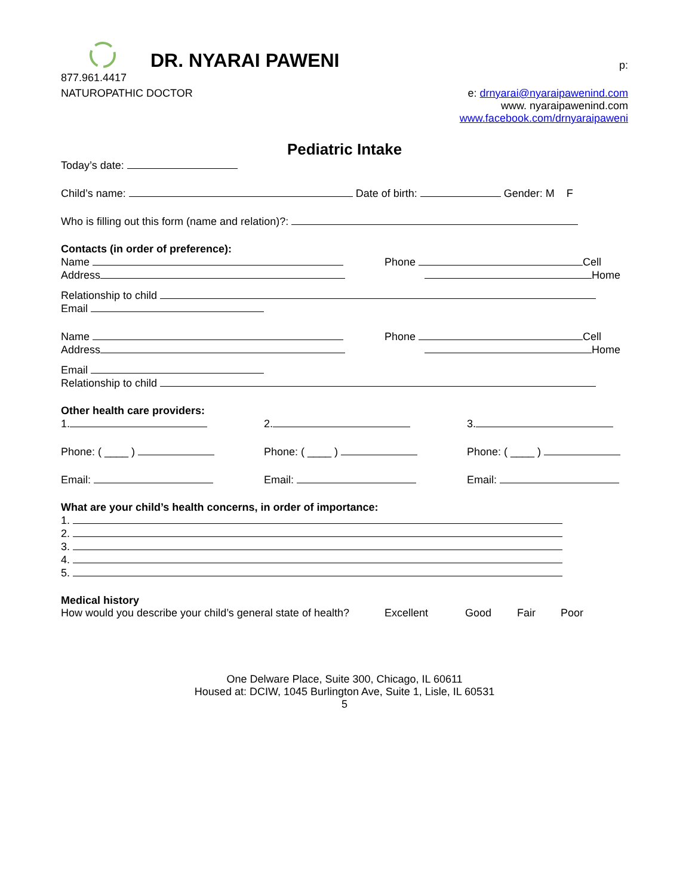DR. NYARAI PAWENI p:
877.961.4417
NATUROPATHIC DOCTOR e: drnyarai@nyaraipawenind.com
www. nyaraipawenind.com
www.facebook.com/drnyaraipaweni
Pediatric Intake
Today’s date:
Child’s name: Date of birth: Gender: M F
Who is filling out this form (name and relation)?:
Contacts (in order of preference):
Name Phone Cell
Address Home
Relationship to child
Email
Name Phone Cell
Address Home
Email
Relationship to child
Other health care providers:
1.
2.
3.
Phone: ( ____ )
Phone: ( ____ )
Phone: ( ____ )
Email:
Email:
Email:
What are your child’s health concerns, in order of importance:
1.
2.
3.
4.
5.
Medical history
How would you describe your child’s general state of health? Excellent Good Fair Poor
One Delware Place, Suite 300, Chicago, IL 60611
Housed at: DCIW, 1045 Burlington Ave, Suite 1, Lisle, IL 60531
5